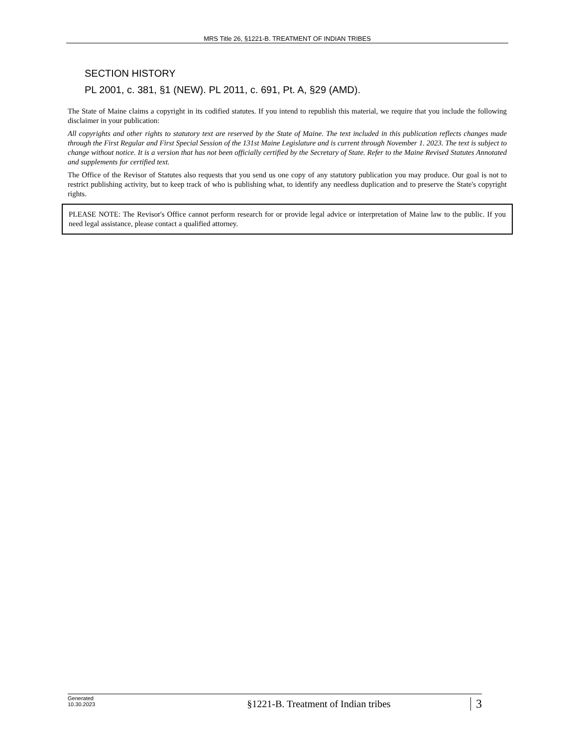MRS Title 26, §1221-B. TREATMENT OF INDIAN TRIBES
SECTION HISTORY
PL 2001, c. 381, §1 (NEW). PL 2011, c. 691, Pt. A, §29 (AMD).
The State of Maine claims a copyright in its codified statutes. If you intend to republish this material, we require that you include the following disclaimer in your publication:
All copyrights and other rights to statutory text are reserved by the State of Maine. The text included in this publication reflects changes made through the First Regular and First Special Session of the 131st Maine Legislature and is current through November 1. 2023. The text is subject to change without notice. It is a version that has not been officially certified by the Secretary of State. Refer to the Maine Revised Statutes Annotated and supplements for certified text.
The Office of the Revisor of Statutes also requests that you send us one copy of any statutory publication you may produce. Our goal is not to restrict publishing activity, but to keep track of who is publishing what, to identify any needless duplication and to preserve the State's copyright rights.
PLEASE NOTE: The Revisor's Office cannot perform research for or provide legal advice or interpretation of Maine law to the public. If you need legal assistance, please contact a qualified attorney.
Generated
10.30.2023
§1221-B. Treatment of Indian tribes
3